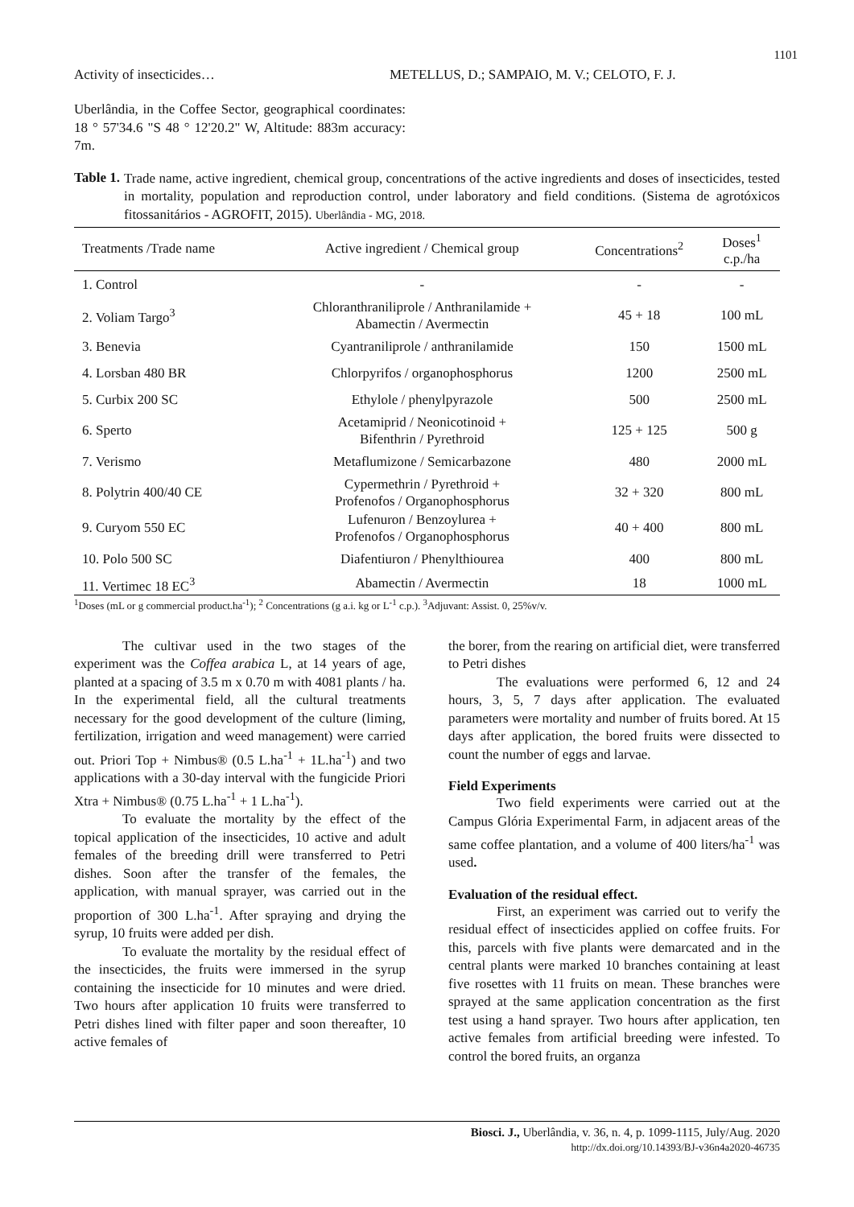1101
Activity of insecticides… METELLUS, D.; SAMPAIO, M. V.; CELOTO, F. J.
Uberlândia, in the Coffee Sector, geographical coordinates: 18 ° 57'34.6 "S 48 ° 12'20.2" W, Altitude: 883m accuracy: 7m.
Table 1.
Trade name, active ingredient, chemical group, concentrations of the active ingredients and doses of insecticides, tested in mortality, population and reproduction control, under laboratory and field conditions. (Sistema de agrotóxicos fitossanitários - AGROFIT, 2015). Uberlândia - MG, 2018.
| Treatments /Trade name | Active ingredient / Chemical group | Concentrations<sup>2</sup> | Doses<sup>1</sup> c.p./ha |
| --- | --- | --- | --- |
| 1. Control | - | - | - |
| 2. Voliam Targo<sup>3</sup> | Chloranthraniliprole / Anthranilamide + Abamectin / Avermectin | 45 + 18 | 100 mL |
| 3. Benevia | Cyantraniliprole / anthranilamide | 150 | 1500 mL |
| 4. Lorsban 480 BR | Chlorpyrifos / organophosphorus | 1200 | 2500 mL |
| 5. Curbix 200 SC | Ethylole / phenylpyrazole | 500 | 2500 mL |
| 6. Sperto | Acetamiprid / Neonicotinoid + Bifenthrin / Pyrethroid | 125 + 125 | 500 g |
| 7. Verismo | Metaflumizone / Semicarbazone | 480 | 2000 mL |
| 8. Polytrin 400/40 CE | Cypermethrin / Pyrethroid + Profenofos / Organophosphorus | 32 + 320 | 800 mL |
| 9. Curyom 550 EC | Lufenuron / Benzoylurea + Profenofos / Organophosphorus | 40 + 400 | 800 mL |
| 10. Polo 500 SC | Diafentiuron / Phenylthiourea | 400 | 800 mL |
| 11. Vertimec 18 EC<sup>3</sup> | Abamectin / Avermectin | 18 | 1000 mL |
<sup>1</sup> Doses (mL or g commercial product.ha<sup>-1</sup>); <sup>2</sup> Concentrations (g a.i. kg or L<sup>-1</sup> c.p.). <sup>3</sup>Adjuvant: Assist. 0, 25%v/v.
The cultivar used in the two stages of the experiment was the Coffea arabica L, at 14 years of age, planted at a spacing of 3.5 m x 0.70 m with 4081 plants / ha. In the experimental field, all the cultural treatments necessary for the good development of the culture (liming, fertilization, irrigation and weed management) were carried out. Priori Top + Nimbus® (0.5 L.ha<sup>-1</sup> + 1L.ha<sup>-1</sup>) and two applications with a 30-day interval with the fungicide Priori Xtra + Nimbus® (0.75 L.ha<sup>-1</sup> + 1 L.ha<sup>-1</sup>).
To evaluate the mortality by the effect of the topical application of the insecticides, 10 active and adult females of the breeding drill were transferred to Petri dishes. Soon after the transfer of the females, the application, with manual sprayer, was carried out in the proportion of 300 L.ha<sup>-1</sup>. After spraying and drying the syrup, 10 fruits were added per dish.
To evaluate the mortality by the residual effect of the insecticides, the fruits were immersed in the syrup containing the insecticide for 10 minutes and were dried. Two hours after application 10 fruits were transferred to Petri dishes lined with filter paper and soon thereafter, 10 active females of
the borer, from the rearing on artificial diet, were transferred to Petri dishes
The evaluations were performed 6, 12 and 24 hours, 3, 5, 7 days after application. The evaluated parameters were mortality and number of fruits bored. At 15 days after application, the bored fruits were dissected to count the number of eggs and larvae.
Field Experiments
Two field experiments were carried out at the Campus Glória Experimental Farm, in adjacent areas of the same coffee plantation, and a volume of 400 liters/ha<sup>-1</sup> was used.
Evaluation of the residual effect.
First, an experiment was carried out to verify the residual effect of insecticides applied on coffee fruits. For this, parcels with five plants were demarcated and in the central plants were marked 10 branches containing at least five rosettes with 11 fruits on mean. These branches were sprayed at the same application concentration as the first test using a hand sprayer. Two hours after application, ten active females from artificial breeding were infested. To control the bored fruits, an organza
Biosci. J., Uberlândia, v. 36, n. 4, p. 1099-1115, July/Aug. 2020
http://dx.doi.org/10.14393/BJ-v36n4a2020-46735